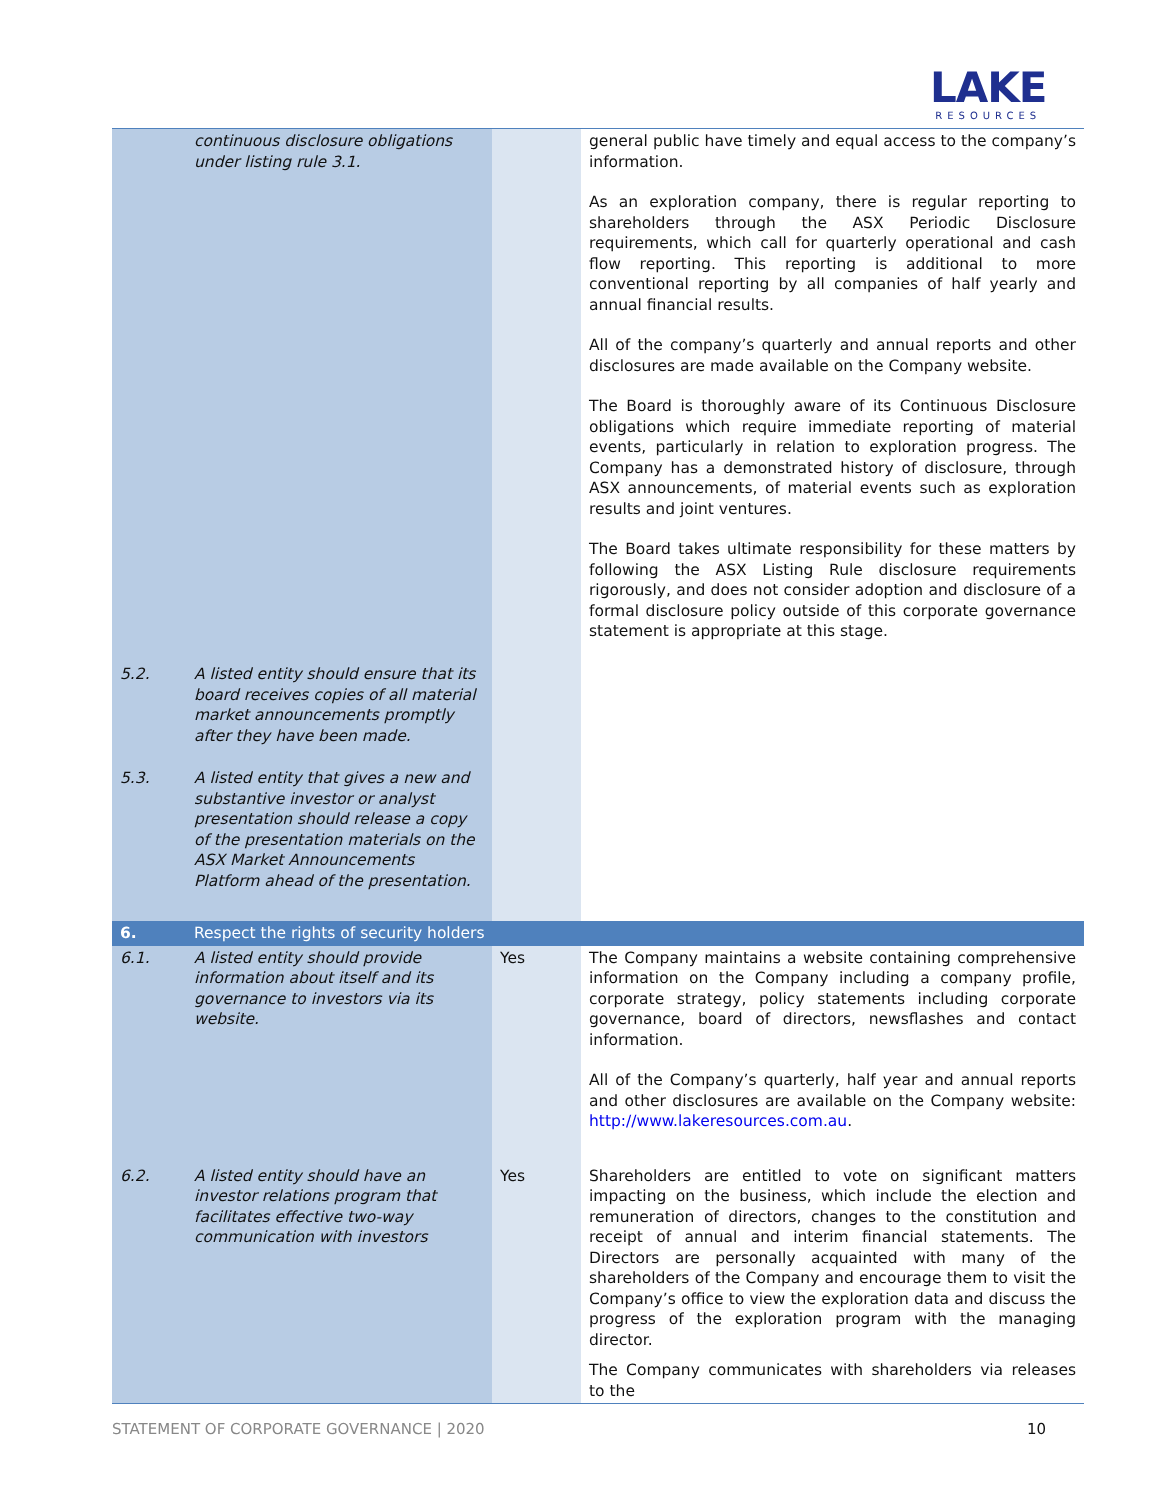LAKE
RESOURCES
| | continuous disclosure obligations under listing rule 3.1. | | general public have timely and equal access to the company’s information. As an exploration company, there is regular reporting to shareholders through the ASX Periodic Disclosure requirements, which call for quarterly operational and cash flow reporting. This reporting is additional to more conventional reporting by all companies of half yearly and annual financial results. All of the company’s quarterly and annual reports and other disclosures are made available on the Company website. The Board is thoroughly aware of its Continuous Disclosure obligations which require immediate reporting of material events, particularly in relation to exploration progress. The Company has a demonstrated history of disclosure, through ASX announcements, of material events such as exploration results and joint ventures. The Board takes ultimate responsibility for these matters by following the ASX Listing Rule disclosure requirements rigorously, and does not consider adoption and disclosure of a formal disclosure policy outside of this corporate governance statement is appropriate at this stage. |
| 5.2. | A listed entity should ensure that its board receives copies of all material market announcements promptly after they have been made. | | |
| 5.3. | A listed entity that gives a new and substantive investor or analyst presentation should release a copy of the presentation materials on the ASX Market Announcements Platform ahead of the presentation. | | |
| 6. | Respect the rights of security holders | | |
| 6.1. | A listed entity should provide information about itself and its governance to investors via its website. | Yes | The Company maintains a website containing comprehensive information on the Company including a company profile, corporate strategy, policy statements including corporate governance, board of directors, newsflashes and contact information. All of the Company’s quarterly, half year and annual reports and other disclosures are available on the Company website: http://www.lakeresources.com.au . |
| 6.2. | A listed entity should have an investor relations program that facilitates effective two-way communication with investors | Yes | Shareholders are entitled to vote on significant matters impacting on the business, which include the election and remuneration of directors, changes to the constitution and receipt of annual and interim financial statements. The Directors are personally acquainted with many of the shareholders of the Company and encourage them to visit the Company’s office to view the exploration data and discuss the progress of the exploration program with the managing director. The Company communicates with shareholders via releases to the |
STATEMENT OF CORPORATE GOVERNANCE | 2020 10